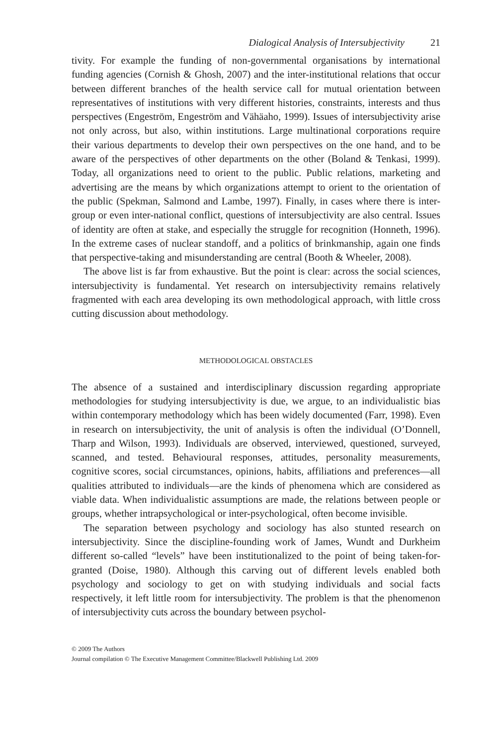Dialogical Analysis of Intersubjectivity 21
tivity. For example the funding of non-governmental organisations by international funding agencies (Cornish & Ghosh, 2007) and the inter-institutional relations that occur between different branches of the health service call for mutual orientation between representatives of institutions with very different histories, constraints, interests and thus perspectives (Engeström, Engeström and Vähäaho, 1999). Issues of intersubjectivity arise not only across, but also, within institutions. Large multinational corporations require their various departments to develop their own perspectives on the one hand, and to be aware of the perspectives of other departments on the other (Boland & Tenkasi, 1999). Today, all organizations need to orient to the public. Public relations, marketing and advertising are the means by which organizations attempt to orient to the orientation of the public (Spekman, Salmond and Lambe, 1997). Finally, in cases where there is inter-group or even inter-national conflict, questions of intersubjectivity are also central. Issues of identity are often at stake, and especially the struggle for recognition (Honneth, 1996). In the extreme cases of nuclear standoff, and a politics of brinkmanship, again one finds that perspective-taking and misunderstanding are central (Booth & Wheeler, 2008).
The above list is far from exhaustive. But the point is clear: across the social sciences, intersubjectivity is fundamental. Yet research on intersubjectivity remains relatively fragmented with each area developing its own methodological approach, with little cross cutting discussion about methodology.
METHODOLOGICAL OBSTACLES
The absence of a sustained and interdisciplinary discussion regarding appropriate methodologies for studying intersubjectivity is due, we argue, to an individualistic bias within contemporary methodology which has been widely documented (Farr, 1998). Even in research on intersubjectivity, the unit of analysis is often the individual (O’Donnell, Tharp and Wilson, 1993). Individuals are observed, interviewed, questioned, surveyed, scanned, and tested. Behavioural responses, attitudes, personality measurements, cognitive scores, social circumstances, opinions, habits, affiliations and preferences—all qualities attributed to individuals—are the kinds of phenomena which are considered as viable data. When individualistic assumptions are made, the relations between people or groups, whether intrapsychological or inter-psychological, often become invisible.
The separation between psychology and sociology has also stunted research on intersubjectivity. Since the discipline-founding work of James, Wundt and Durkheim different so-called “levels” have been institutionalized to the point of being taken-for-granted (Doise, 1980). Although this carving out of different levels enabled both psychology and sociology to get on with studying individuals and social facts respectively, it left little room for intersubjectivity. The problem is that the phenomenon of intersubjectivity cuts across the boundary between psychol-
© 2009 The Authors
Journal compilation © The Executive Management Committee/Blackwell Publishing Ltd. 2009